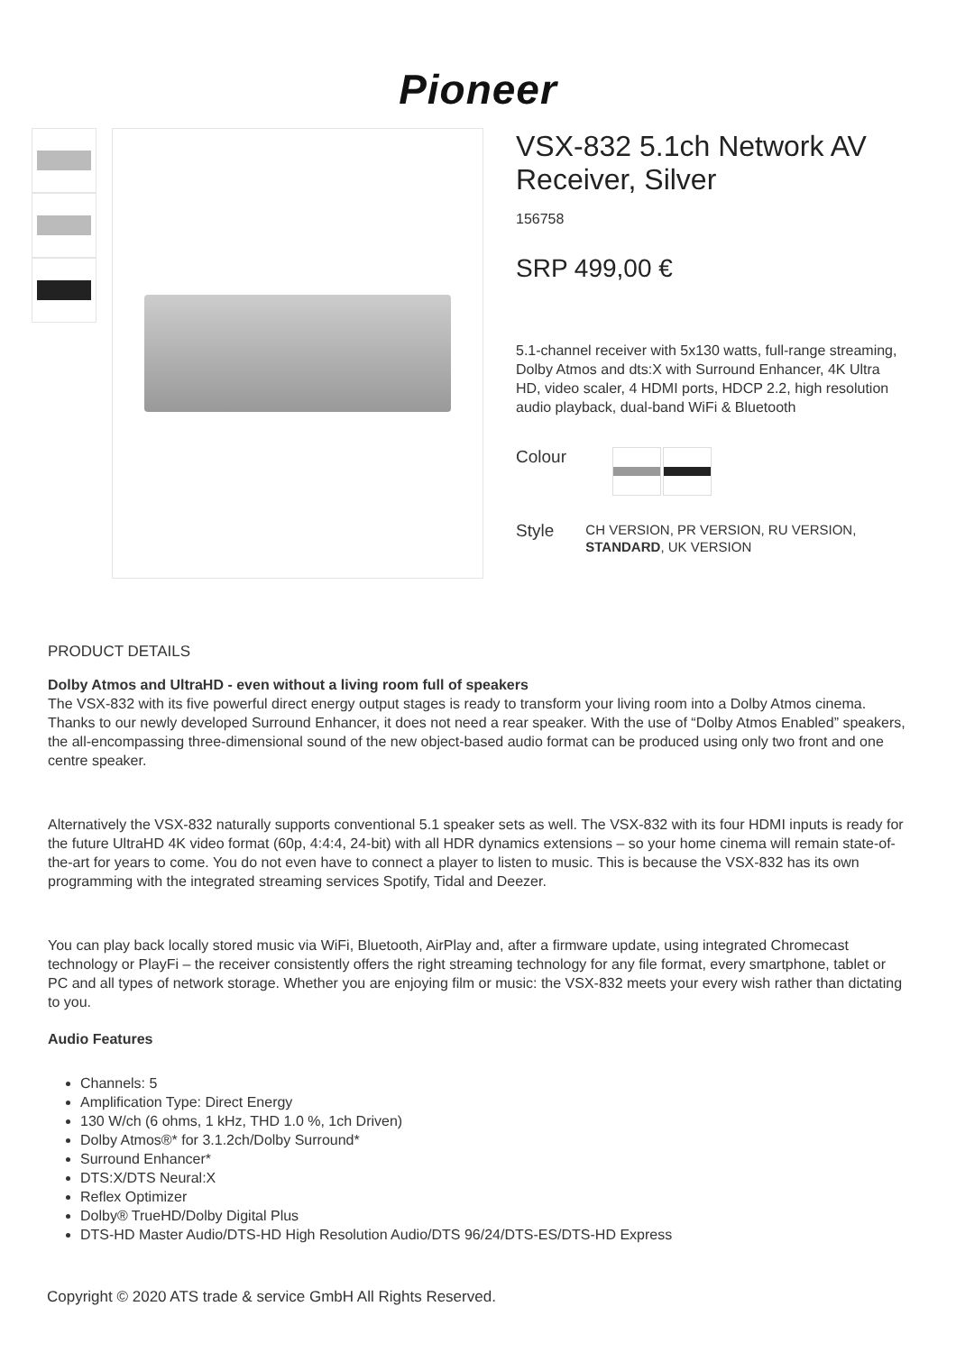Pioneer
VSX-832 5.1ch Network AV Receiver, Silver
156758
SRP 499,00 €
5.1-channel receiver with 5x130 watts, full-range streaming, Dolby Atmos and dts:X with Surround Enhancer, 4K Ultra HD, video scaler, 4 HDMI ports, HDCP 2.2, high resolution audio playback, dual-band WiFi & Bluetooth
Colour
Style
CH VERSION, PR VERSION, RU VERSION, STANDARD, UK VERSION
PRODUCT DETAILS
Dolby Atmos and UltraHD - even without a living room full of speakers
The VSX-832 with its five powerful direct energy output stages is ready to transform your living room into a Dolby Atmos cinema. Thanks to our newly developed Surround Enhancer, it does not need a rear speaker. With the use of “Dolby Atmos Enabled” speakers, the all-encompassing three-dimensional sound of the new object-based audio format can be produced using only two front and one centre speaker.
Alternatively the VSX-832 naturally supports conventional 5.1 speaker sets as well. The VSX-832 with its four HDMI inputs is ready for the future UltraHD 4K video format (60p, 4:4:4, 24-bit) with all HDR dynamics extensions – so your home cinema will remain state-of-the-art for years to come. You do not even have to connect a player to listen to music. This is because the VSX-832 has its own programming with the integrated streaming services Spotify, Tidal and Deezer.
You can play back locally stored music via WiFi, Bluetooth, AirPlay and, after a firmware update, using integrated Chromecast technology or PlayFi – the receiver consistently offers the right streaming technology for any file format, every smartphone, tablet or PC and all types of network storage. Whether you are enjoying film or music: the VSX-832 meets your every wish rather than dictating to you.
Audio Features
Channels: 5
Amplification Type: Direct Energy
130 W/ch (6 ohms, 1 kHz, THD 1.0 %, 1ch Driven)
Dolby Atmos®* for 3.1.2ch/Dolby Surround*
Surround Enhancer*
DTS:X/DTS Neural:X
Reflex Optimizer
Dolby® TrueHD/Dolby Digital Plus
DTS-HD Master Audio/DTS-HD High Resolution Audio/DTS 96/24/DTS-ES/DTS-HD Express
Copyright © 2020 ATS trade & service GmbH All Rights Reserved.